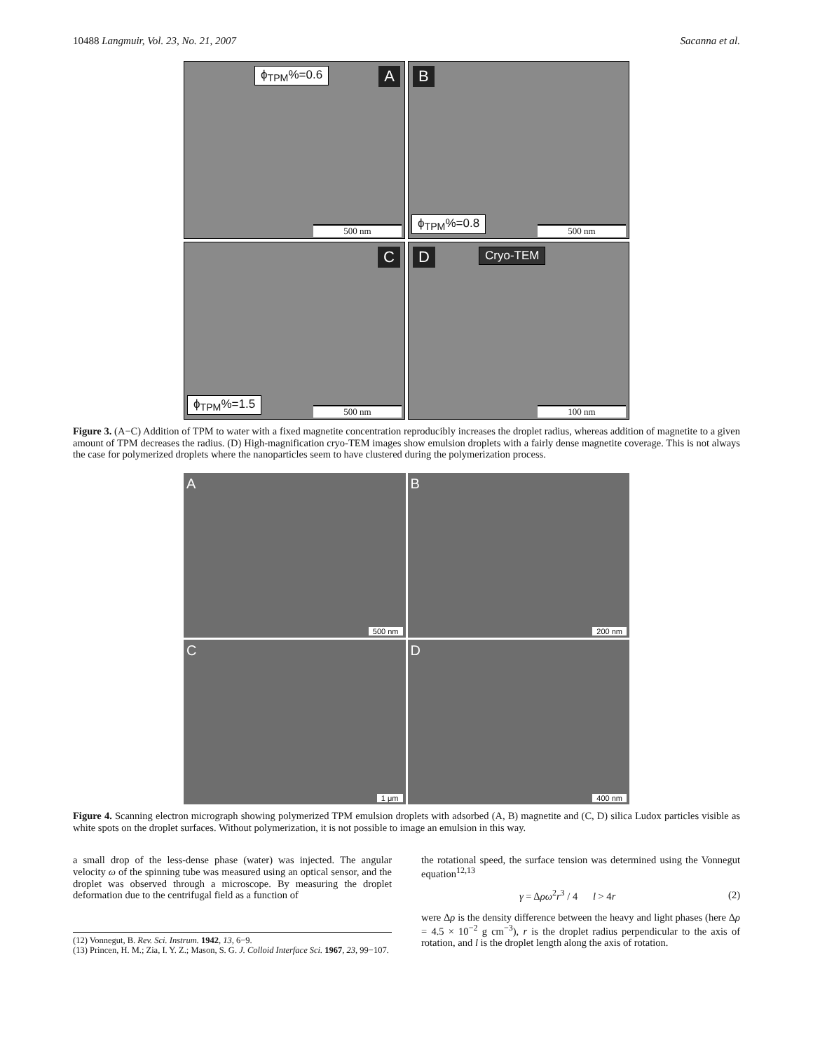10488 Langmuir, Vol. 23, No. 21, 2007 Sacanna et al.
ϕ<sub>TPM</sub>%=0.6 A
500 nm
B
ϕ<sub>TPM</sub>%=0.8 500 nm
C
ϕ<sub>TPM</sub>%=1.5 500 nm
D Cryo-TEM
100 nm
Figure 3. (A−C) Addition of TPM to water with a fixed magnetite concentration reproducibly increases the droplet radius, whereas addition of magnetite to a given amount of TPM decreases the radius. (D) High-magnification cryo-TEM images show emulsion droplets with a fairly dense magnetite coverage. This is not always the case for polymerized droplets where the nanoparticles seem to have clustered during the polymerization process.
A
500 nm
B
200 nm
C
1 μm
D
400 nm
Figure 4. Scanning electron micrograph showing polymerized TPM emulsion droplets with adsorbed (A, B) magnetite and (C, D) silica Ludox particles visible as white spots on the droplet surfaces. Without polymerization, it is not possible to image an emulsion in this way.
a small drop of the less-dense phase (water) was injected. The angular velocity ω of the spinning tube was measured using an optical sensor, and the droplet was observed through a microscope. By measuring the droplet deformation due to the centrifugal field as a function of
(12) Vonnegut, B. Rev. Sci. Instrum. 1942, 13, 6−9.
(13) Princen, H. M.; Zia, I. Y. Z.; Mason, S. G. J. Colloid Interface Sci. 1967, 23, 99−107.
the rotational speed, the surface tension was determined using the Vonnegut equation<sup>12,13</sup>
γ = Δρω<sup>2</sup>r<sup>3</sup> / 4 l > 4r (2)
were Δρ is the density difference between the heavy and light phases (here Δρ = 4.5 × 10<sup>−2</sup> g cm<sup>−3</sup>), r is the droplet radius perpendicular to the axis of rotation, and l is the droplet length along the axis of rotation.